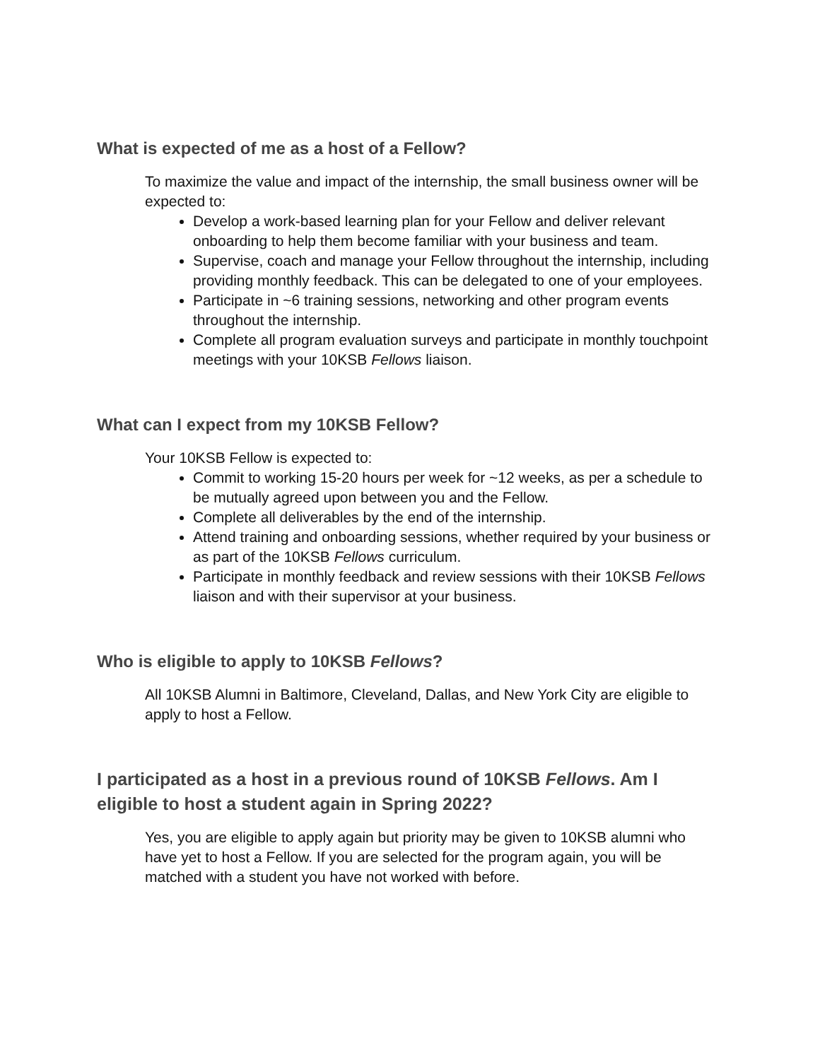What is expected of me as a host of a Fellow?
To maximize the value and impact of the internship, the small business owner will be expected to:
Develop a work-based learning plan for your Fellow and deliver relevant onboarding to help them become familiar with your business and team.
Supervise, coach and manage your Fellow throughout the internship, including providing monthly feedback. This can be delegated to one of your employees.
Participate in ~6 training sessions, networking and other program events throughout the internship.
Complete all program evaluation surveys and participate in monthly touchpoint meetings with your 10KSB Fellows liaison.
What can I expect from my 10KSB Fellow?
Your 10KSB Fellow is expected to:
Commit to working 15-20 hours per week for ~12 weeks, as per a schedule to be mutually agreed upon between you and the Fellow.
Complete all deliverables by the end of the internship.
Attend training and onboarding sessions, whether required by your business or as part of the 10KSB Fellows curriculum.
Participate in monthly feedback and review sessions with their 10KSB Fellows liaison and with their supervisor at your business.
Who is eligible to apply to 10KSB Fellows?
All 10KSB Alumni in Baltimore, Cleveland, Dallas, and New York City are eligible to apply to host a Fellow.
I participated as a host in a previous round of 10KSB Fellows. Am I eligible to host a student again in Spring 2022?
Yes, you are eligible to apply again but priority may be given to 10KSB alumni who have yet to host a Fellow. If you are selected for the program again, you will be matched with a student you have not worked with before.